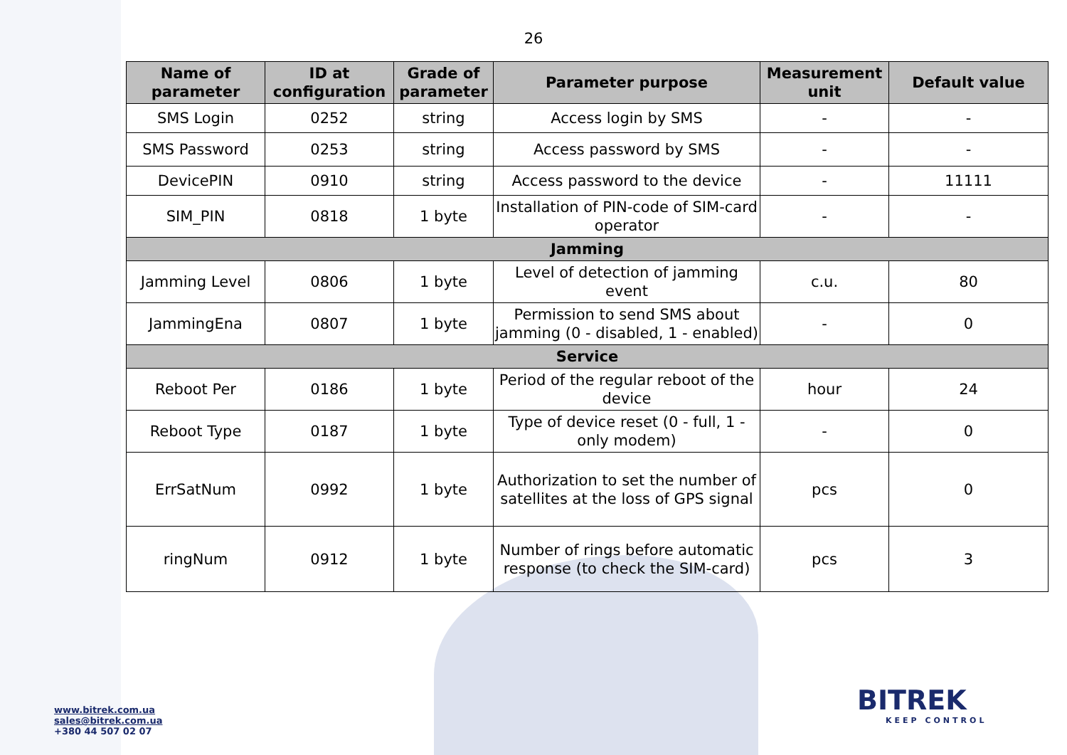26
| Name of parameter | ID at configuration | Grade of parameter | Parameter purpose | Measurement unit | Default value |
| --- | --- | --- | --- | --- | --- |
| SMS Login | 0252 | string | Access login by SMS | - | - |
| SMS Password | 0253 | string | Access password by SMS | - | - |
| DevicePIN | 0910 | string | Access password to the device | - | 11111 |
| SIM_PIN | 0818 | 1 byte | Installation of PIN-code of SIM-card operator | - | - |
| Jamming | | | | | |
| Jamming Level | 0806 | 1 byte | Level of detection of jamming event | c.u. | 80 |
| JammingEna | 0807 | 1 byte | Permission to send SMS about jamming (0 - disabled, 1 - enabled) | - | 0 |
| Service | | | | | |
| Reboot Per | 0186 | 1 byte | Period of the regular reboot of the device | hour | 24 |
| Reboot Type | 0187 | 1 byte | Type of device reset (0 - full, 1 - only modem) | - | 0 |
| ErrSatNum | 0992 | 1 byte | Authorization to set the number of satellites at the loss of GPS signal | pcs | 0 |
| ringNum | 0912 | 1 byte | Number of rings before automatic response (to check the SIM-card) | pcs | 3 |
www.bitrek.com.ua
sales@bitrek.com.ua
+380 44 507 02 07
BITREK
KEEP CONTROL